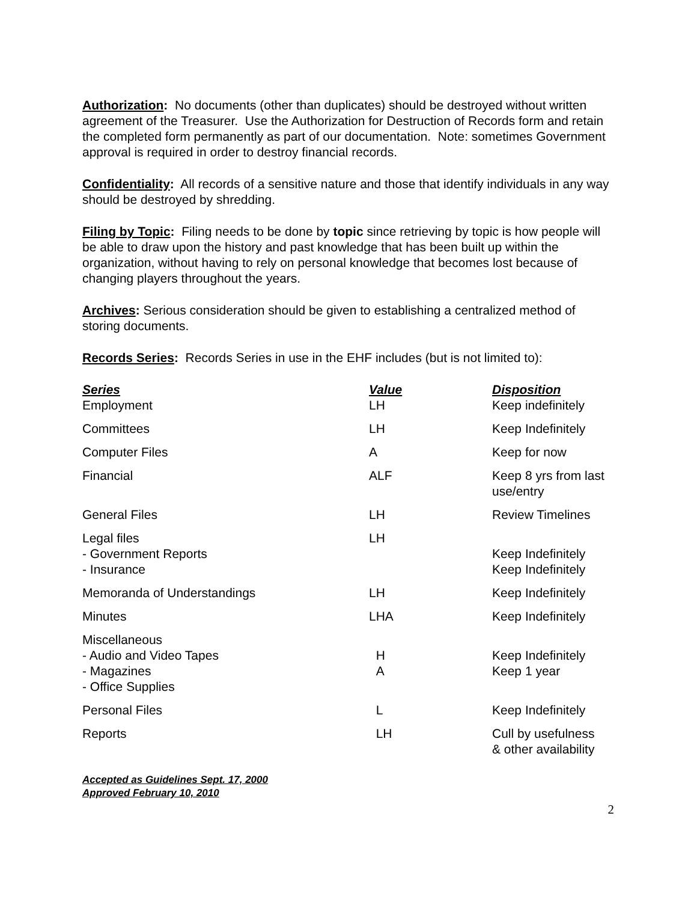Authorization: No documents (other than duplicates) should be destroyed without written agreement of the Treasurer. Use the Authorization for Destruction of Records form and retain the completed form permanently as part of our documentation. Note: sometimes Government approval is required in order to destroy financial records.
Confidentiality: All records of a sensitive nature and those that identify individuals in any way should be destroyed by shredding.
Filing by Topic: Filing needs to be done by topic since retrieving by topic is how people will be able to draw upon the history and past knowledge that has been built up within the organization, without having to rely on personal knowledge that becomes lost because of changing players throughout the years.
Archives: Serious consideration should be given to establishing a centralized method of storing documents.
Records Series: Records Series in use in the EHF includes (but is not limited to):
| Series | Value | Disposition |
| --- | --- | --- |
| Employment | LH | Keep indefinitely |
| Committees | LH | Keep Indefinitely |
| Computer Files | A | Keep for now |
| Financial | ALF | Keep 8 yrs from last use/entry |
| General Files | LH | Review Timelines |
| Legal files - Government Reports - Insurance | LH | Keep Indefinitely Keep Indefinitely |
| Memoranda of Understandings | LH | Keep Indefinitely |
| Minutes | LHA | Keep Indefinitely |
| Miscellaneous - Audio and Video Tapes - Magazines - Office Supplies | H A | Keep Indefinitely Keep 1 year |
| Personal Files | L | Keep Indefinitely |
| Reports | LH | Cull by usefulness & other availability |
Accepted as Guidelines Sept. 17, 2000
Approved February 10, 2010
2